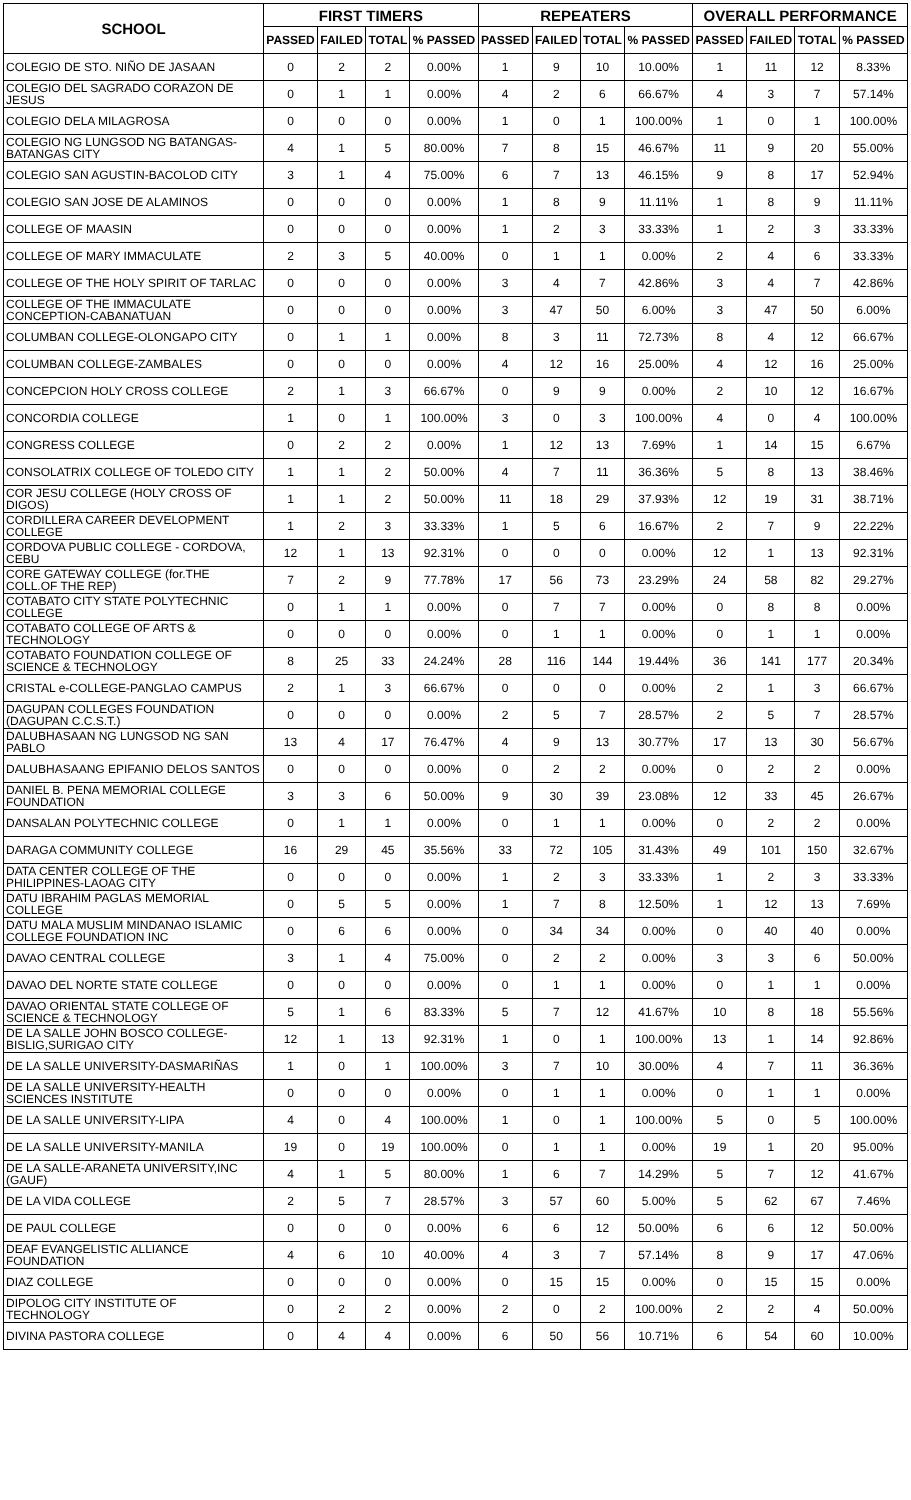| SCHOOL | FIRST TIMERS | | | | REPEATERS | | | | OVERALL PERFORMANCE | | | |
| --- | --- | --- | --- | --- | --- | --- | --- | --- | --- | --- | --- | --- |
| | PASSED | FAILED | TOTAL | % PASSED | PASSED | FAILED | TOTAL | % PASSED | PASSED | FAILED | TOTAL | % PASSED |
| COLEGIO DE STO. NIÑO DE JASAAN | 0 | 2 | 2 | 0.00% | 1 | 9 | 10 | 10.00% | 1 | 11 | 12 | 8.33% |
| COLEGIO DEL SAGRADO CORAZON DE JESUS | 0 | 1 | 1 | 0.00% | 4 | 2 | 6 | 66.67% | 4 | 3 | 7 | 57.14% |
| COLEGIO DELA MILAGROSA | 0 | 0 | 0 | 0.00% | 1 | 0 | 1 | 100.00% | 1 | 0 | 1 | 100.00% |
| COLEGIO NG LUNGSOD NG BATANGAS-BATANGAS CITY | 4 | 1 | 5 | 80.00% | 7 | 8 | 15 | 46.67% | 11 | 9 | 20 | 55.00% |
| COLEGIO SAN AGUSTIN-BACOLOD CITY | 3 | 1 | 4 | 75.00% | 6 | 7 | 13 | 46.15% | 9 | 8 | 17 | 52.94% |
| COLEGIO SAN JOSE DE ALAMINOS | 0 | 0 | 0 | 0.00% | 1 | 8 | 9 | 11.11% | 1 | 8 | 9 | 11.11% |
| COLLEGE OF MAASIN | 0 | 0 | 0 | 0.00% | 1 | 2 | 3 | 33.33% | 1 | 2 | 3 | 33.33% |
| COLLEGE OF MARY IMMACULATE | 2 | 3 | 5 | 40.00% | 0 | 1 | 1 | 0.00% | 2 | 4 | 6 | 33.33% |
| COLLEGE OF THE HOLY SPIRIT OF TARLAC | 0 | 0 | 0 | 0.00% | 3 | 4 | 7 | 42.86% | 3 | 4 | 7 | 42.86% |
| COLLEGE OF THE IMMACULATE CONCEPTION-CABANATUAN | 0 | 0 | 0 | 0.00% | 3 | 47 | 50 | 6.00% | 3 | 47 | 50 | 6.00% |
| COLUMBAN COLLEGE-OLONGAPO CITY | 0 | 1 | 1 | 0.00% | 8 | 3 | 11 | 72.73% | 8 | 4 | 12 | 66.67% |
| COLUMBAN COLLEGE-ZAMBALES | 0 | 0 | 0 | 0.00% | 4 | 12 | 16 | 25.00% | 4 | 12 | 16 | 25.00% |
| CONCEPCION HOLY CROSS COLLEGE | 2 | 1 | 3 | 66.67% | 0 | 9 | 9 | 0.00% | 2 | 10 | 12 | 16.67% |
| CONCORDIA COLLEGE | 1 | 0 | 1 | 100.00% | 3 | 0 | 3 | 100.00% | 4 | 0 | 4 | 100.00% |
| CONGRESS COLLEGE | 0 | 2 | 2 | 0.00% | 1 | 12 | 13 | 7.69% | 1 | 14 | 15 | 6.67% |
| CONSOLATRIX COLLEGE OF TOLEDO CITY | 1 | 1 | 2 | 50.00% | 4 | 7 | 11 | 36.36% | 5 | 8 | 13 | 38.46% |
| COR JESU COLLEGE (HOLY CROSS OF DIGOS) | 1 | 1 | 2 | 50.00% | 11 | 18 | 29 | 37.93% | 12 | 19 | 31 | 38.71% |
| CORDILLERA CAREER DEVELOPMENT COLLEGE | 1 | 2 | 3 | 33.33% | 1 | 5 | 6 | 16.67% | 2 | 7 | 9 | 22.22% |
| CORDOVA PUBLIC COLLEGE - CORDOVA, CEBU | 12 | 1 | 13 | 92.31% | 0 | 0 | 0 | 0.00% | 12 | 1 | 13 | 92.31% |
| CORE GATEWAY COLLEGE (for.THE COLL.OF THE REP) | 7 | 2 | 9 | 77.78% | 17 | 56 | 73 | 23.29% | 24 | 58 | 82 | 29.27% |
| COTABATO CITY STATE POLYTECHNIC COLLEGE | 0 | 1 | 1 | 0.00% | 0 | 7 | 7 | 0.00% | 0 | 8 | 8 | 0.00% |
| COTABATO COLLEGE OF ARTS & TECHNOLOGY | 0 | 0 | 0 | 0.00% | 0 | 1 | 1 | 0.00% | 0 | 1 | 1 | 0.00% |
| COTABATO FOUNDATION COLLEGE OF SCIENCE & TECHNOLOGY | 8 | 25 | 33 | 24.24% | 28 | 116 | 144 | 19.44% | 36 | 141 | 177 | 20.34% |
| CRISTAL e-COLLEGE-PANGLAO CAMPUS | 2 | 1 | 3 | 66.67% | 0 | 0 | 0 | 0.00% | 2 | 1 | 3 | 66.67% |
| DAGUPAN COLLEGES FOUNDATION (DAGUPAN C.C.S.T.) | 0 | 0 | 0 | 0.00% | 2 | 5 | 7 | 28.57% | 2 | 5 | 7 | 28.57% |
| DALUBHASAAN NG LUNGSOD NG SAN PABLO | 13 | 4 | 17 | 76.47% | 4 | 9 | 13 | 30.77% | 17 | 13 | 30 | 56.67% |
| DALUBHASAANG EPIFANIO DELOS SANTOS | 0 | 0 | 0 | 0.00% | 0 | 2 | 2 | 0.00% | 0 | 2 | 2 | 0.00% |
| DANIEL B. PENA MEMORIAL COLLEGE FOUNDATION | 3 | 3 | 6 | 50.00% | 9 | 30 | 39 | 23.08% | 12 | 33 | 45 | 26.67% |
| DANSALAN POLYTECHNIC COLLEGE | 0 | 1 | 1 | 0.00% | 0 | 1 | 1 | 0.00% | 0 | 2 | 2 | 0.00% |
| DARAGA COMMUNITY COLLEGE | 16 | 29 | 45 | 35.56% | 33 | 72 | 105 | 31.43% | 49 | 101 | 150 | 32.67% |
| DATA CENTER COLLEGE OF THE PHILIPPINES-LAOAG CITY | 0 | 0 | 0 | 0.00% | 1 | 2 | 3 | 33.33% | 1 | 2 | 3 | 33.33% |
| DATU IBRAHIM PAGLAS MEMORIAL COLLEGE | 0 | 5 | 5 | 0.00% | 1 | 7 | 8 | 12.50% | 1 | 12 | 13 | 7.69% |
| DATU MALA MUSLIM MINDANAO ISLAMIC COLLEGE FOUNDATION INC | 0 | 6 | 6 | 0.00% | 0 | 34 | 34 | 0.00% | 0 | 40 | 40 | 0.00% |
| DAVAO CENTRAL COLLEGE | 3 | 1 | 4 | 75.00% | 0 | 2 | 2 | 0.00% | 3 | 3 | 6 | 50.00% |
| DAVAO DEL NORTE STATE COLLEGE | 0 | 0 | 0 | 0.00% | 0 | 1 | 1 | 0.00% | 0 | 1 | 1 | 0.00% |
| DAVAO ORIENTAL STATE COLLEGE OF SCIENCE & TECHNOLOGY | 5 | 1 | 6 | 83.33% | 5 | 7 | 12 | 41.67% | 10 | 8 | 18 | 55.56% |
| DE LA SALLE JOHN BOSCO COLLEGE-BISLIG,SURIGAO CITY | 12 | 1 | 13 | 92.31% | 1 | 0 | 1 | 100.00% | 13 | 1 | 14 | 92.86% |
| DE LA SALLE UNIVERSITY-DASMARIÑAS | 1 | 0 | 1 | 100.00% | 3 | 7 | 10 | 30.00% | 4 | 7 | 11 | 36.36% |
| DE LA SALLE UNIVERSITY-HEALTH SCIENCES INSTITUTE | 0 | 0 | 0 | 0.00% | 0 | 1 | 1 | 0.00% | 0 | 1 | 1 | 0.00% |
| DE LA SALLE UNIVERSITY-LIPA | 4 | 0 | 4 | 100.00% | 1 | 0 | 1 | 100.00% | 5 | 0 | 5 | 100.00% |
| DE LA SALLE UNIVERSITY-MANILA | 19 | 0 | 19 | 100.00% | 0 | 1 | 1 | 0.00% | 19 | 1 | 20 | 95.00% |
| DE LA SALLE-ARANETA UNIVERSITY,INC (GAUF) | 4 | 1 | 5 | 80.00% | 1 | 6 | 7 | 14.29% | 5 | 7 | 12 | 41.67% |
| DE LA VIDA COLLEGE | 2 | 5 | 7 | 28.57% | 3 | 57 | 60 | 5.00% | 5 | 62 | 67 | 7.46% |
| DE PAUL COLLEGE | 0 | 0 | 0 | 0.00% | 6 | 6 | 12 | 50.00% | 6 | 6 | 12 | 50.00% |
| DEAF EVANGELISTIC ALLIANCE FOUNDATION | 4 | 6 | 10 | 40.00% | 4 | 3 | 7 | 57.14% | 8 | 9 | 17 | 47.06% |
| DIAZ COLLEGE | 0 | 0 | 0 | 0.00% | 0 | 15 | 15 | 0.00% | 0 | 15 | 15 | 0.00% |
| DIPOLOG CITY INSTITUTE OF TECHNOLOGY | 0 | 2 | 2 | 0.00% | 2 | 0 | 2 | 100.00% | 2 | 2 | 4 | 50.00% |
| DIVINA PASTORA COLLEGE | 0 | 4 | 4 | 0.00% | 6 | 50 | 56 | 10.71% | 6 | 54 | 60 | 10.00% |